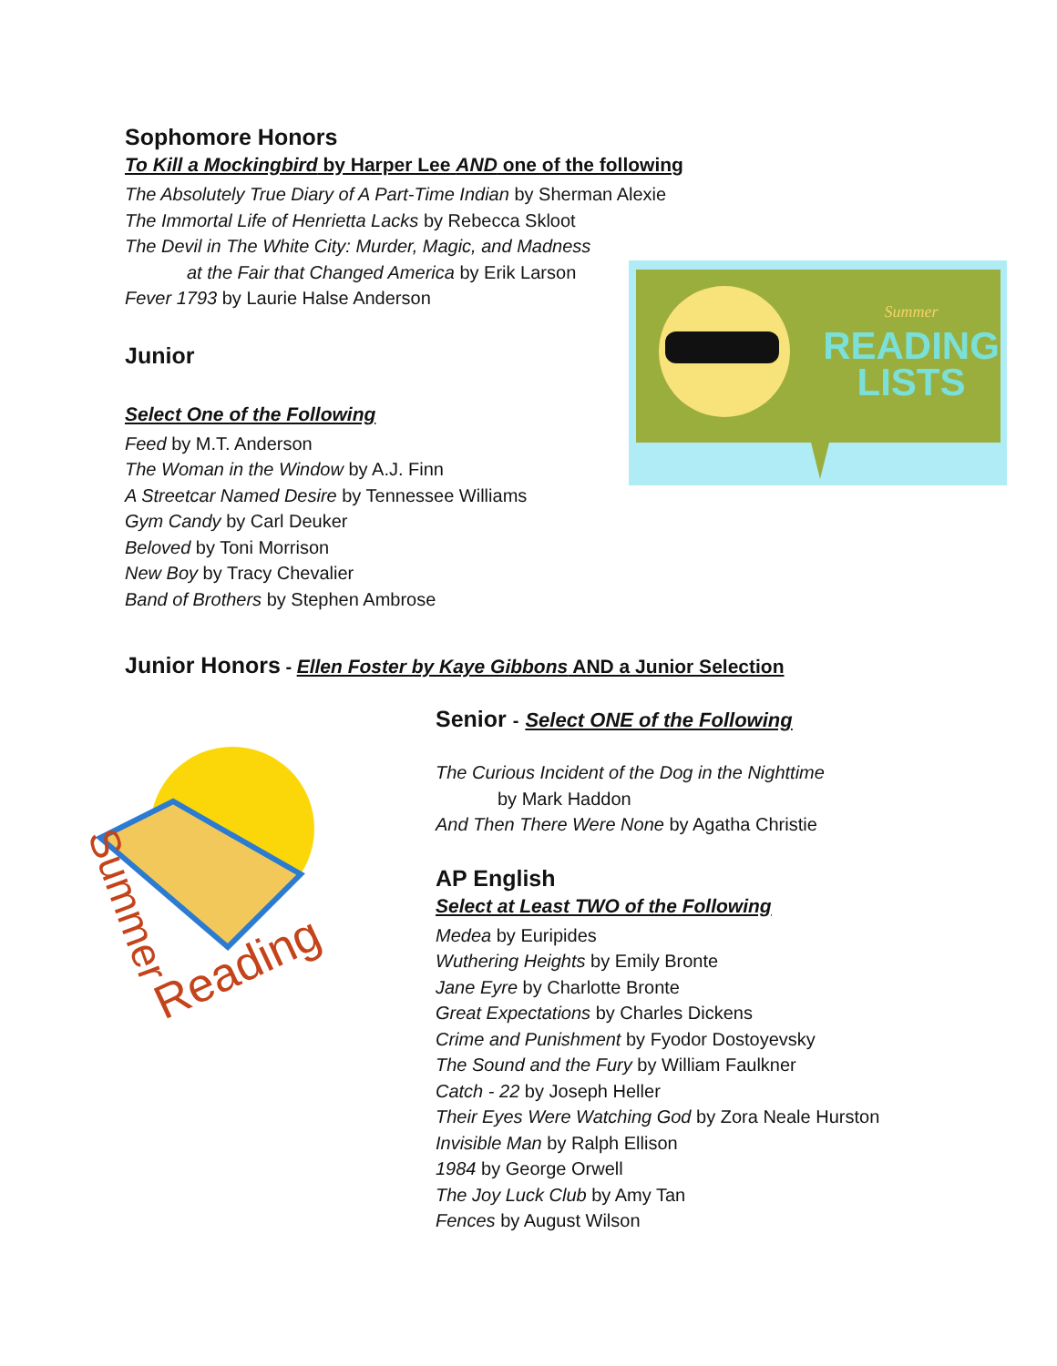Sophomore Honors
To Kill a Mockingbird by Harper Lee AND one of the following
The Absolutely True Diary of A Part-Time Indian by Sherman Alexie
The Immortal Life of Henrietta Lacks by Rebecca Skloot
The Devil in The White City: Murder, Magic, and Madness
at the Fair that Changed America by Erik Larson
Fever 1793 by Laurie Halse Anderson
Junior
Select One of the Following
Feed by M.T. Anderson
The Woman in the Window by A.J. Finn
A Streetcar Named Desire by Tennessee Williams
Gym Candy by Carl Deuker
Beloved by Toni Morrison
New Boy by Tracy Chevalier
Band of Brothers by Stephen Ambrose
READING
LISTS
Summer
Junior Honors - Ellen Foster by Kaye Gibbons AND a Junior Selection
Summer
Reading
Senior - Select ONE of the Following
The Curious Incident of the Dog in the Nighttime
by Mark Haddon
And Then There Were None by Agatha Christie
AP English
Select at Least TWO of the Following
Medea by Euripides
Wuthering Heights by Emily Bronte
Jane Eyre by Charlotte Bronte
Great Expectations by Charles Dickens
Crime and Punishment by Fyodor Dostoyevsky
The Sound and the Fury by William Faulkner
Catch - 22 by Joseph Heller
Their Eyes Were Watching God by Zora Neale Hurston
Invisible Man by Ralph Ellison
1984 by George Orwell
The Joy Luck Club by Amy Tan
Fences by August Wilson